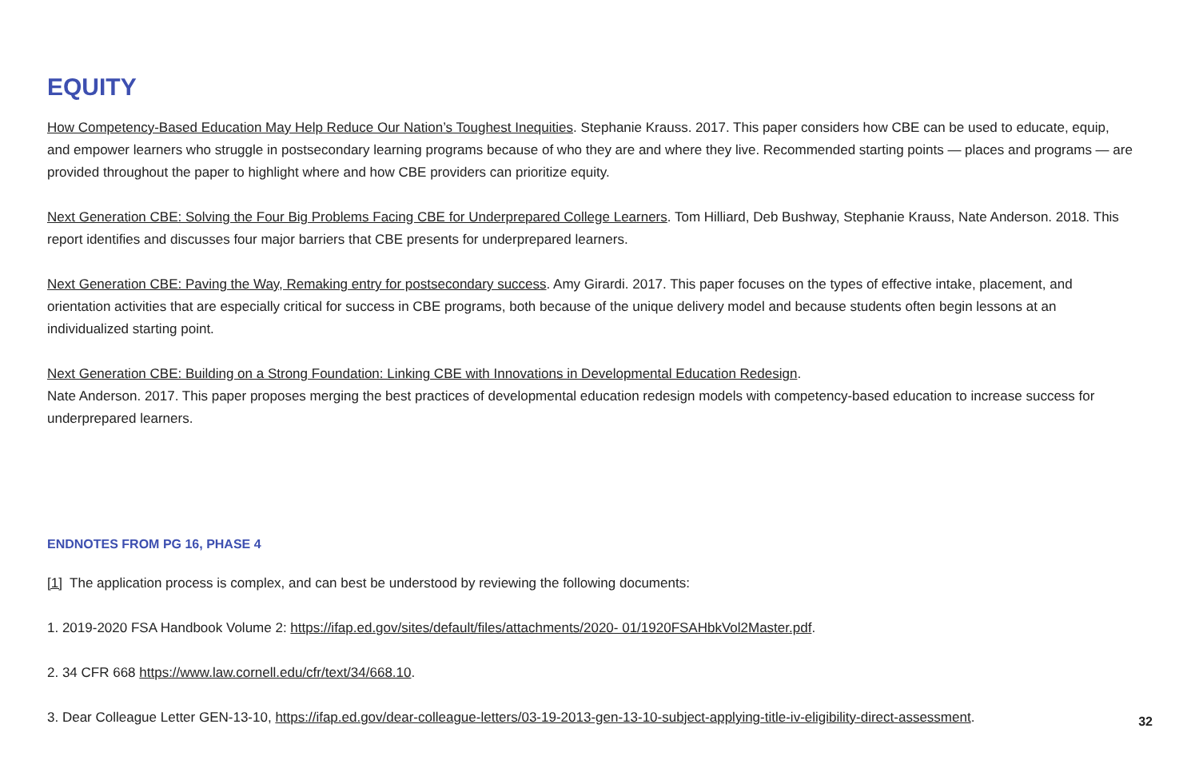EQUITY
How Competency-Based Education May Help Reduce Our Nation’s Toughest Inequities. Stephanie Krauss. 2017. This paper considers how CBE can be used to educate, equip, and empower learners who struggle in postsecondary learning programs because of who they are and where they live. Recommended starting points — places and programs — are provided throughout the paper to highlight where and how CBE providers can prioritize equity.
Next Generation CBE: Solving the Four Big Problems Facing CBE for Underprepared College Learners. Tom Hilliard, Deb Bushway, Stephanie Krauss, Nate Anderson. 2018. This report identifies and discusses four major barriers that CBE presents for underprepared learners.
Next Generation CBE: Paving the Way, Remaking entry for postsecondary success. Amy Girardi. 2017. This paper focuses on the types of effective intake, placement, and orientation activities that are especially critical for success in CBE programs, both because of the unique delivery model and because students often begin lessons at an individualized starting point.
Next Generation CBE: Building on a Strong Foundation: Linking CBE with Innovations in Developmental Education Redesign.
Nate Anderson. 2017. This paper proposes merging the best practices of developmental education redesign models with competency-based education to increase success for underprepared learners.
ENDNOTES FROM PG 16, PHASE 4
[1] The application process is complex, and can best be understood by reviewing the following documents:
1. 2019-2020 FSA Handbook Volume 2: https://ifap.ed.gov/sites/default/files/attachments/2020- 01/1920FSAHbkVol2Master.pdf.
2. 34 CFR 668 https://www.law.cornell.edu/cfr/text/34/668.10.
3. Dear Colleague Letter GEN-13-10, https://ifap.ed.gov/dear-colleague-letters/03-19-2013-gen-13-10-subject-applying-title-iv-eligibility-direct-assessment.
32